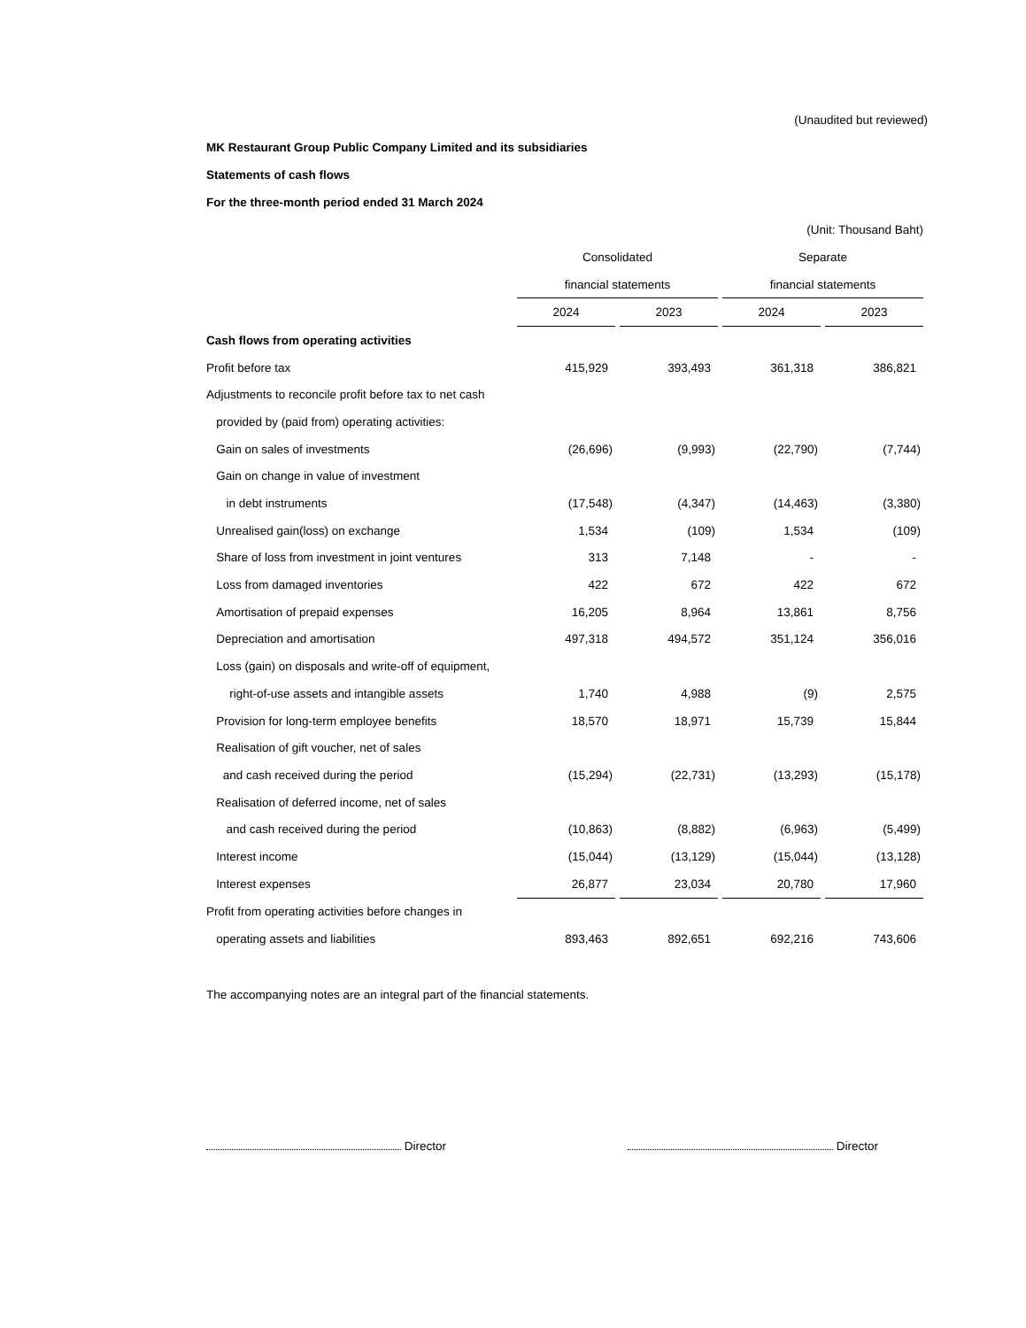(Unaudited but reviewed)
MK Restaurant Group Public Company Limited and its subsidiaries
Statements of cash flows
For the three-month period ended 31 March 2024
(Unit: Thousand Baht)
| | Consolidated | | Separate | |
| | financial statements | | financial statements | |
| | 2024 | 2023 | 2024 | 2023 |
| Cash flows from operating activities | | | | |
| Profit before tax | 415,929 | 393,493 | 361,318 | 386,821 |
| Adjustments to reconcile profit before tax to net cash | | | | |
| provided by (paid from) operating activities: | | | | |
| Gain on sales of investments | (26,696) | (9,993) | (22,790) | (7,744) |
| Gain on change in value of investment | | | | |
| in debt instruments | (17,548) | (4,347) | (14,463) | (3,380) |
| Unrealised gain(loss) on exchange | 1,534 | (109) | 1,534 | (109) |
| Share of loss from investment in joint ventures | 313 | 7,148 | - | - |
| Loss from damaged inventories | 422 | 672 | 422 | 672 |
| Amortisation of prepaid expenses | 16,205 | 8,964 | 13,861 | 8,756 |
| Depreciation and amortisation | 497,318 | 494,572 | 351,124 | 356,016 |
| Loss (gain) on disposals and write-off of equipment, | | | | |
| right-of-use assets and intangible assets | 1,740 | 4,988 | (9) | 2,575 |
| Provision for long-term employee benefits | 18,570 | 18,971 | 15,739 | 15,844 |
| Realisation of gift voucher, net of sales | | | | |
| and cash received during the period | (15,294) | (22,731) | (13,293) | (15,178) |
| Realisation of deferred income, net of sales | | | | |
| and cash received during the period | (10,863) | (8,882) | (6,963) | (5,499) |
| Interest income | (15,044) | (13,129) | (15,044) | (13,128) |
| Interest expenses | 26,877 | 23,034 | 20,780 | 17,960 |
| Profit from operating activities before changes in | | | | |
| operating assets and liabilities | 893,463 | 892,651 | 692,216 | 743,606 |
The accompanying notes are an integral part of the financial statements.
Director Director